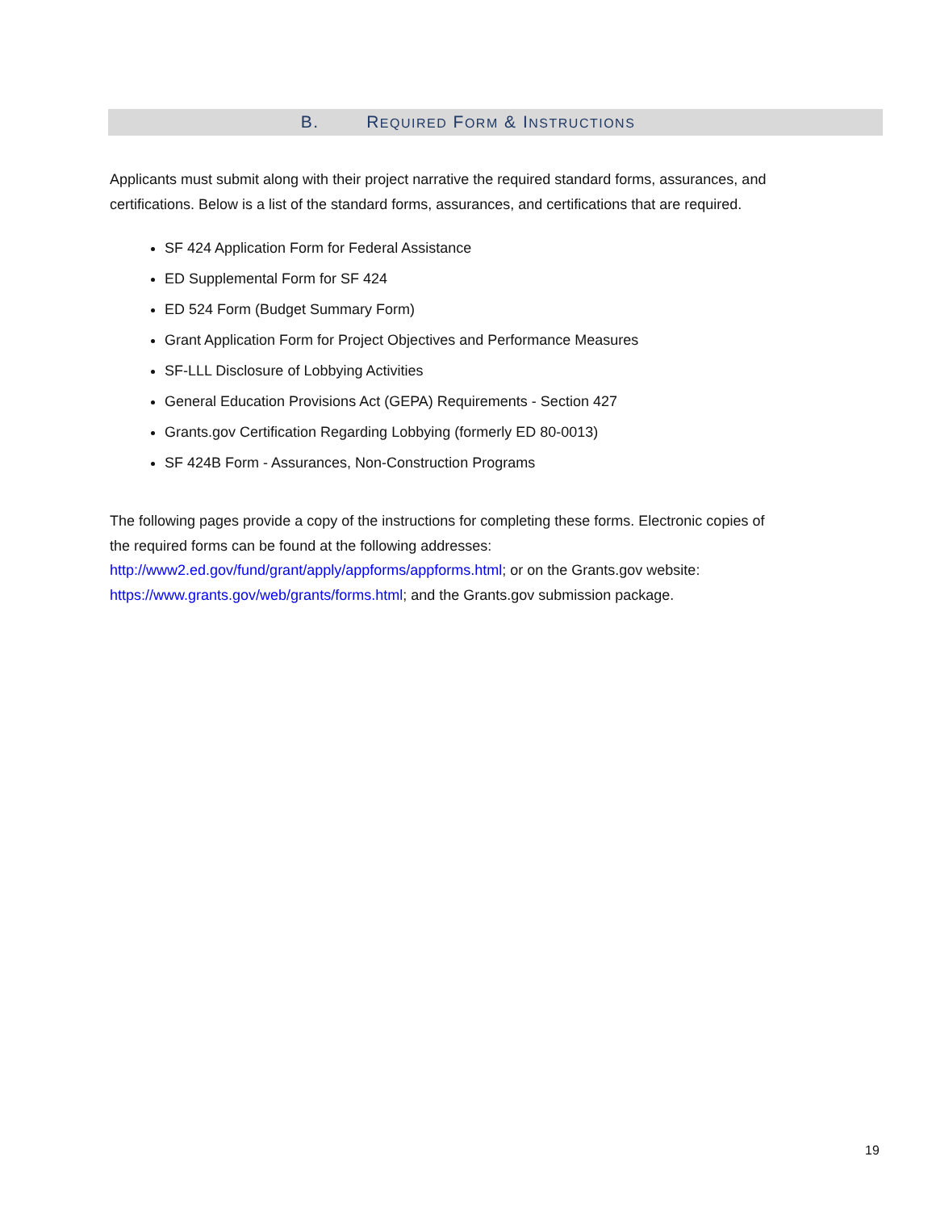B. REQUIRED FORM & INSTRUCTIONS
Applicants must submit along with their project narrative the required standard forms, assurances, and certifications. Below is a list of the standard forms, assurances, and certifications that are required.
SF 424 Application Form for Federal Assistance
ED Supplemental Form for SF 424
ED 524 Form (Budget Summary Form)
Grant Application Form for Project Objectives and Performance Measures
SF-LLL Disclosure of Lobbying Activities
General Education Provisions Act (GEPA) Requirements - Section 427
Grants.gov Certification Regarding Lobbying (formerly ED 80-0013)
SF 424B Form - Assurances, Non-Construction Programs
The following pages provide a copy of the instructions for completing these forms. Electronic copies of the required forms can be found at the following addresses: http://www2.ed.gov/fund/grant/apply/appforms/appforms.html; or on the Grants.gov website: https://www.grants.gov/web/grants/forms.html; and the Grants.gov submission package.
19